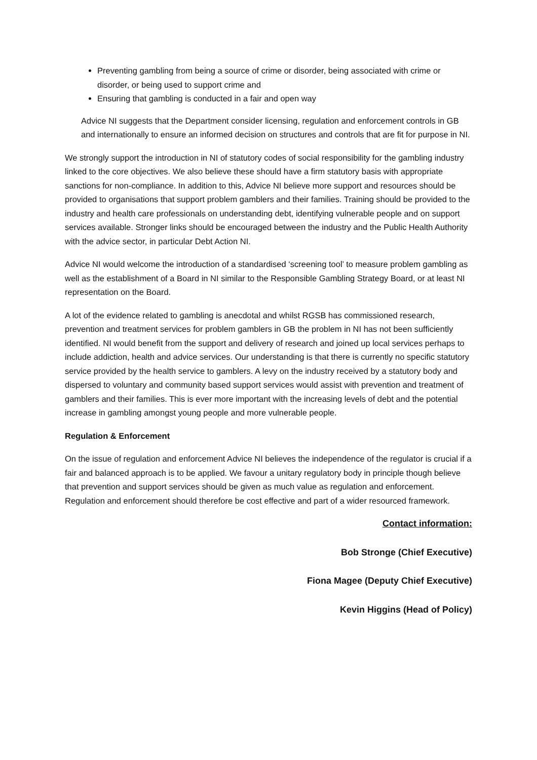Preventing gambling from being a source of crime or disorder, being associated with crime or disorder, or being used to support crime and
Ensuring that gambling is conducted in a fair and open way
Advice NI suggests that the Department consider licensing, regulation and enforcement controls in GB and internationally to ensure an informed decision on structures and controls that are fit for purpose in NI.
We strongly support the introduction in NI of statutory codes of social responsibility for the gambling industry linked to the core objectives. We also believe these should have a firm statutory basis with appropriate sanctions for non-compliance. In addition to this, Advice NI believe more support and resources should be provided to organisations that support problem gamblers and their families. Training should be provided to the industry and health care professionals on understanding debt, identifying vulnerable people and on support services available. Stronger links should be encouraged between the industry and the Public Health Authority with the advice sector, in particular Debt Action NI.
Advice NI would welcome the introduction of a standardised ‘screening tool’ to measure problem gambling as well as the establishment of a Board in NI similar to the Responsible Gambling Strategy Board, or at least NI representation on the Board.
A lot of the evidence related to gambling is anecdotal and whilst RGSB has commissioned research, prevention and treatment services for problem gamblers in GB the problem in NI has not been sufficiently identified. NI would benefit from the support and delivery of research and joined up local services perhaps to include addiction, health and advice services. Our understanding is that there is currently no specific statutory service provided by the health service to gamblers. A levy on the industry received by a statutory body and dispersed to voluntary and community based support services would assist with prevention and treatment of gamblers and their families. This is ever more important with the increasing levels of debt and the potential increase in gambling amongst young people and more vulnerable people.
Regulation & Enforcement
On the issue of regulation and enforcement Advice NI believes the independence of the regulator is crucial if a fair and balanced approach is to be applied. We favour a unitary regulatory body in principle though believe that prevention and support services should be given as much value as regulation and enforcement. Regulation and enforcement should therefore be cost effective and part of a wider resourced framework.
Contact information:
Bob Stronge (Chief Executive)
Fiona Magee (Deputy Chief Executive)
Kevin Higgins (Head of Policy)